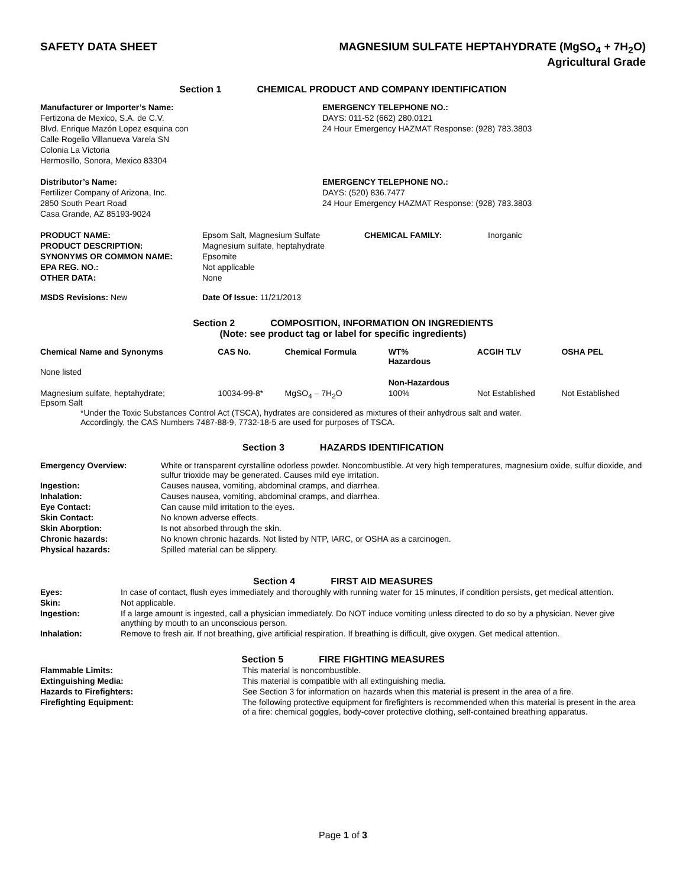SAFETY DATA SHEET MAGNESIUM SULFATE HEPTAHYDRATE (MgSO<sub>4</sub> + 7H<sub>2</sub>O)
Agricultural Grade
Section 1 CHEMICAL PRODUCT AND COMPANY IDENTIFICATION
Manufacturer or Importer’s Name:
Fertizona de Mexico, S.A. de C.V.
Blvd. Enrique Mazón Lopez esquina con
Calle Rogelio Villanueva Varela SN
Colonia La Victoria
Hermosillo, Sonora, Mexico 83304
EMERGENCY TELEPHONE NO.:
DAYS: 011-52 (662) 280.0121
24 Hour Emergency HAZMAT Response: (928) 783.3803
Distributor’s Name:
Fertilizer Company of Arizona, Inc.
2850 South Peart Road
Casa Grande, AZ 85193-9024
EMERGENCY TELEPHONE NO.:
DAYS: (520) 836.7477
24 Hour Emergency HAZMAT Response: (928) 783.3803
| PRODUCT NAME: | Epsom Salt, Magnesium Sulfate | CHEMICAL FAMILY: | Inorganic |
| PRODUCT DESCRIPTION: | Magnesium sulfate, heptahydrate | | |
| SYNONYMS OR COMMON NAME: | Epsomite | | |
| EPA REG. NO.: | Not applicable | | |
| OTHER DATA: | None | | |
| MSDS Revisions: New | Date Of Issue: 11/21/2013 | | |
Section 2 COMPOSITION, INFORMATION ON INGREDIENTS
(Note: see product tag or label for specific ingredients)
| Chemical Name and Synonyms | CAS No. | Chemical Formula | WT% Hazardous | ACGIH TLV | OSHA PEL |
| --- | --- | --- | --- | --- | --- |
| None listed | | | | | |
| | | | Non-Hazardous | | |
| Magnesium sulfate, heptahydrate; Epsom Salt | 10034-99-8* | MgSO<sub>4</sub> – 7H<sub>2</sub>O | 100% | Not Established | Not Established |
*Under the Toxic Substances Control Act (TSCA), hydrates are considered as mixtures of their anhydrous salt and water.
Accordingly, the CAS Numbers 7487-88-9, 7732-18-5 are used for purposes of TSCA.
Section 3 HAZARDS IDENTIFICATION
| Emergency Overview: | White or transparent cyrstalline odorless powder. Noncombustible. At very high temperatures, magnesium oxide, sulfur dioxide, and sulfur trioxide may be generated. Causes mild eye irritation. |
| Ingestion: | Causes nausea, vomiting, abdominal cramps, and diarrhea. |
| Inhalation: | Causes nausea, vomiting, abdominal cramps, and diarrhea. |
| Eye Contact: | Can cause mild irritation to the eyes. |
| Skin Contact: | No known adverse effects. |
| Skin Aborption: | Is not absorbed through the skin. |
| Chronic hazards: | No known chronic hazards. Not listed by NTP, IARC, or OSHA as a carcinogen. |
| Physical hazards: | Spilled material can be slippery. |
Section 4 FIRST AID MEASURES
| Eyes: | In case of contact, flush eyes immediately and thoroughly with running water for 15 minutes, if condition persists, get medical attention. |
| Skin: | Not applicable. |
| Ingestion: | If a large amount is ingested, call a physician immediately. Do NOT induce vomiting unless directed to do so by a physician. Never give anything by mouth to an unconscious person. |
| Inhalation: | Remove to fresh air. If not breathing, give artificial respiration. If breathing is difficult, give oxygen. Get medical attention. |
Section 5 FIRE FIGHTING MEASURES
| Flammable Limits: | This material is noncombustible. |
| Extinguishing Media: | This material is compatible with all extinguishing media. |
| Hazards to Firefighters: | See Section 3 for information on hazards when this material is present in the area of a fire. |
| Firefighting Equipment: | The following protective equipment for firefighters is recommended when this material is present in the area of a fire: chemical goggles, body-cover protective clothing, self-contained breathing apparatus. |
Page 1 of 3